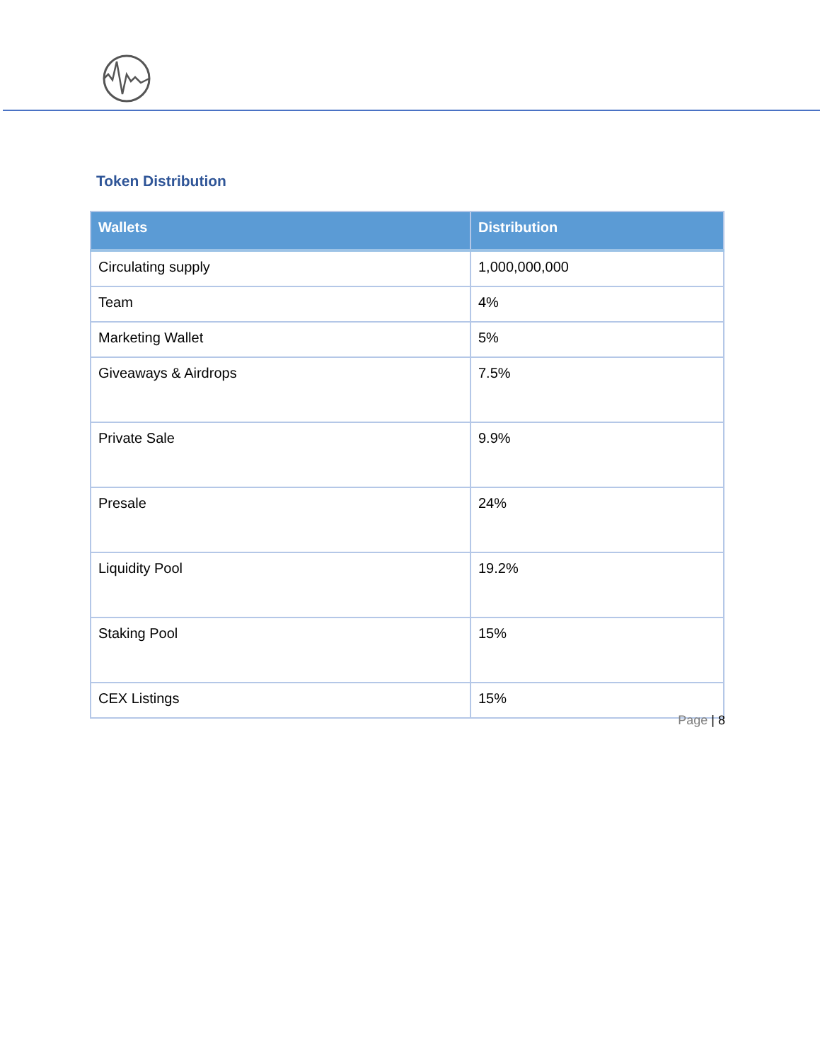Token Distribution
| Wallets | Distribution |
| --- | --- |
| Circulating supply | 1,000,000,000 |
| Team | 4% |
| Marketing Wallet | 5% |
| Giveaways & Airdrops | 7.5% |
| Private Sale | 9.9% |
| Presale | 24% |
| Liquidity Pool | 19.2% |
| Staking Pool | 15% |
| CEX Listings | 15% |
Page | 8